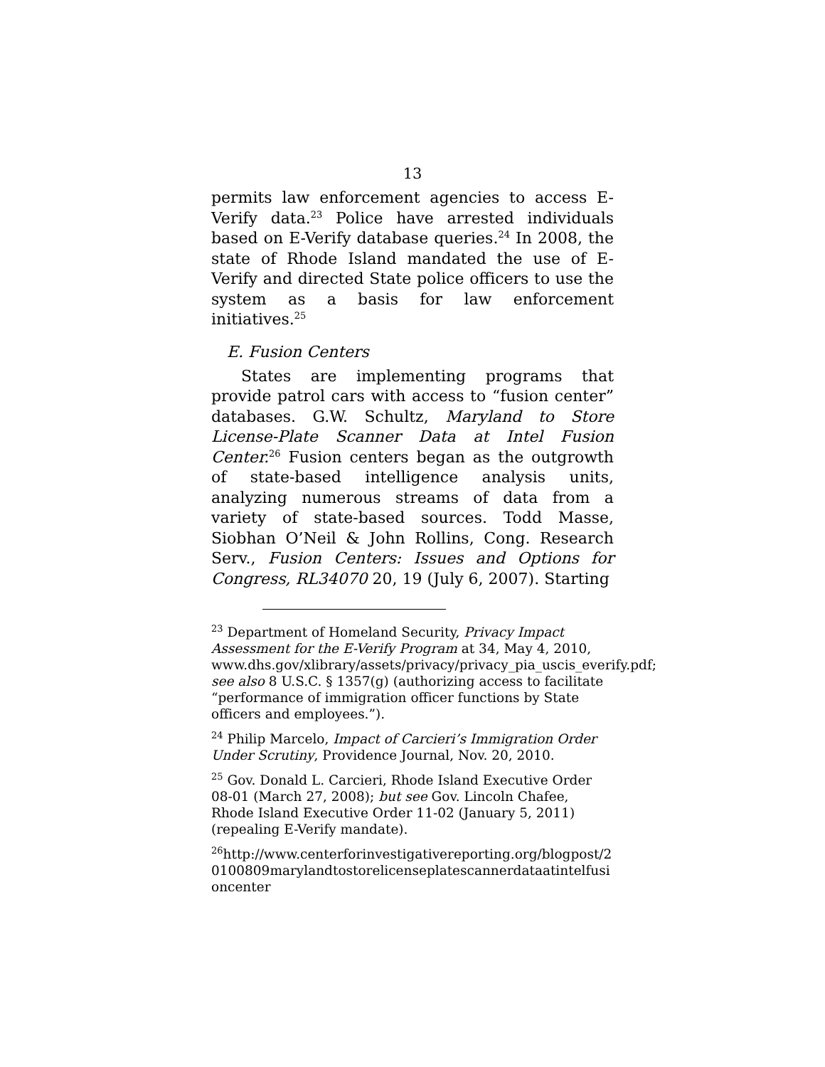13
permits law enforcement agencies to access E-Verify data.<sup>23</sup> Police have arrested individuals based on E-Verify database queries.<sup>24</sup> In 2008, the state of Rhode Island mandated the use of E-Verify and directed State police officers to use the system as a basis for law enforcement initiatives.<sup>25</sup>
E. Fusion Centers
States are implementing programs that provide patrol cars with access to “fusion center” databases. G.W. Schultz, Maryland to Store License-Plate Scanner Data at Intel Fusion Center.<sup>26</sup> Fusion centers began as the outgrowth of state-based intelligence analysis units, analyzing numerous streams of data from a variety of state-based sources. Todd Masse, Siobhan O’Neil & John Rollins, Cong. Research Serv., Fusion Centers: Issues and Options for Congress, RL34070 20, 19 (July 6, 2007). Starting
<sup>23</sup> Department of Homeland Security, Privacy Impact Assessment for the E-Verify Program at 34, May 4, 2010, www.dhs.gov/xlibrary/assets/privacy/privacy_pia_uscis_everify.pdf; see also 8 U.S.C. § 1357(g) (authorizing access to facilitate “performance of immigration officer functions by State officers and employees.”).
<sup>24</sup> Philip Marcelo, Impact of Carcieri’s Immigration Order Under Scrutiny, Providence Journal, Nov. 20, 2010.
<sup>25</sup> Gov. Donald L. Carcieri, Rhode Island Executive Order 08-01 (March 27, 2008); but see Gov. Lincoln Chafee, Rhode Island Executive Order 11-02 (January 5, 2011) (repealing E-Verify mandate).
<sup>26</sup> http://www.centerforinvestigativereporting.org/blogpost/20100809marylandtostorelicenseplatescannerdataatintelfusioncenter